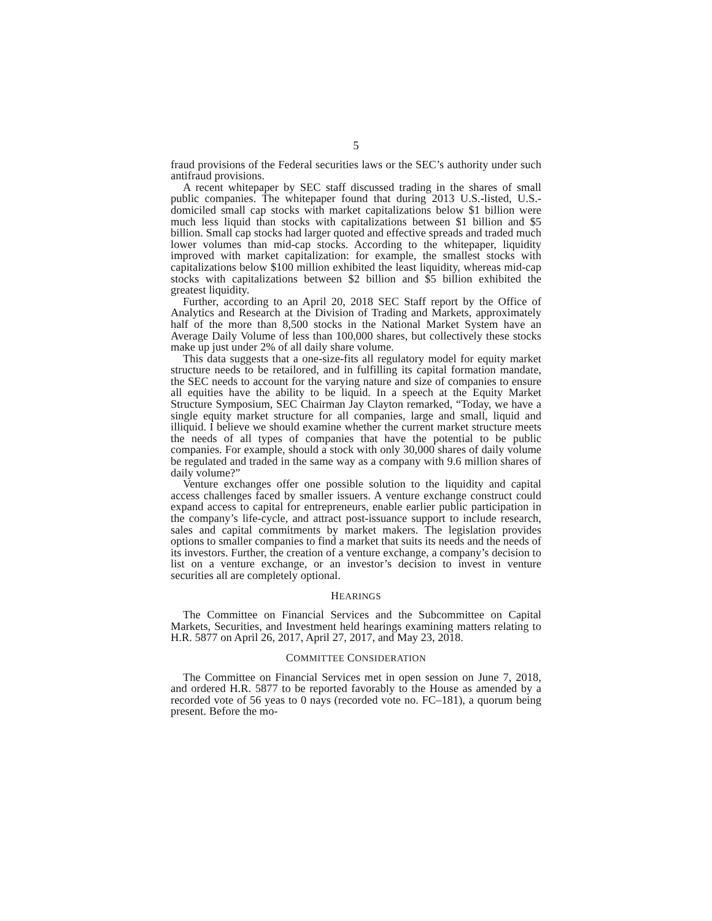5
fraud provisions of the Federal securities laws or the SEC’s authority under such antifraud provisions.
A recent whitepaper by SEC staff discussed trading in the shares of small public companies. The whitepaper found that during 2013 U.S.-listed, U.S.-domiciled small cap stocks with market capitalizations below $1 billion were much less liquid than stocks with capitalizations between $1 billion and $5 billion. Small cap stocks had larger quoted and effective spreads and traded much lower volumes than mid-cap stocks. According to the whitepaper, liquidity improved with market capitalization: for example, the smallest stocks with capitalizations below $100 million exhibited the least liquidity, whereas mid-cap stocks with capitalizations between $2 billion and $5 billion exhibited the greatest liquidity.
Further, according to an April 20, 2018 SEC Staff report by the Office of Analytics and Research at the Division of Trading and Markets, approximately half of the more than 8,500 stocks in the National Market System have an Average Daily Volume of less than 100,000 shares, but collectively these stocks make up just under 2% of all daily share volume.
This data suggests that a one-size-fits all regulatory model for equity market structure needs to be retailored, and in fulfilling its capital formation mandate, the SEC needs to account for the varying nature and size of companies to ensure all equities have the ability to be liquid. In a speech at the Equity Market Structure Symposium, SEC Chairman Jay Clayton remarked, “Today, we have a single equity market structure for all companies, large and small, liquid and illiquid. I believe we should examine whether the current market structure meets the needs of all types of companies that have the potential to be public companies. For example, should a stock with only 30,000 shares of daily volume be regulated and traded in the same way as a company with 9.6 million shares of daily volume?”
Venture exchanges offer one possible solution to the liquidity and capital access challenges faced by smaller issuers. A venture exchange construct could expand access to capital for entrepreneurs, enable earlier public participation in the company’s life-cycle, and attract post-issuance support to include research, sales and capital commitments by market makers. The legislation provides options to smaller companies to find a market that suits its needs and the needs of its investors. Further, the creation of a venture exchange, a company’s decision to list on a venture exchange, or an investor’s decision to invest in venture securities all are completely optional.
HEARINGS
The Committee on Financial Services and the Subcommittee on Capital Markets, Securities, and Investment held hearings examining matters relating to H.R. 5877 on April 26, 2017, April 27, 2017, and May 23, 2018.
COMMITTEE CONSIDERATION
The Committee on Financial Services met in open session on June 7, 2018, and ordered H.R. 5877 to be reported favorably to the House as amended by a recorded vote of 56 yeas to 0 nays (recorded vote no. FC–181), a quorum being present. Before the mo-